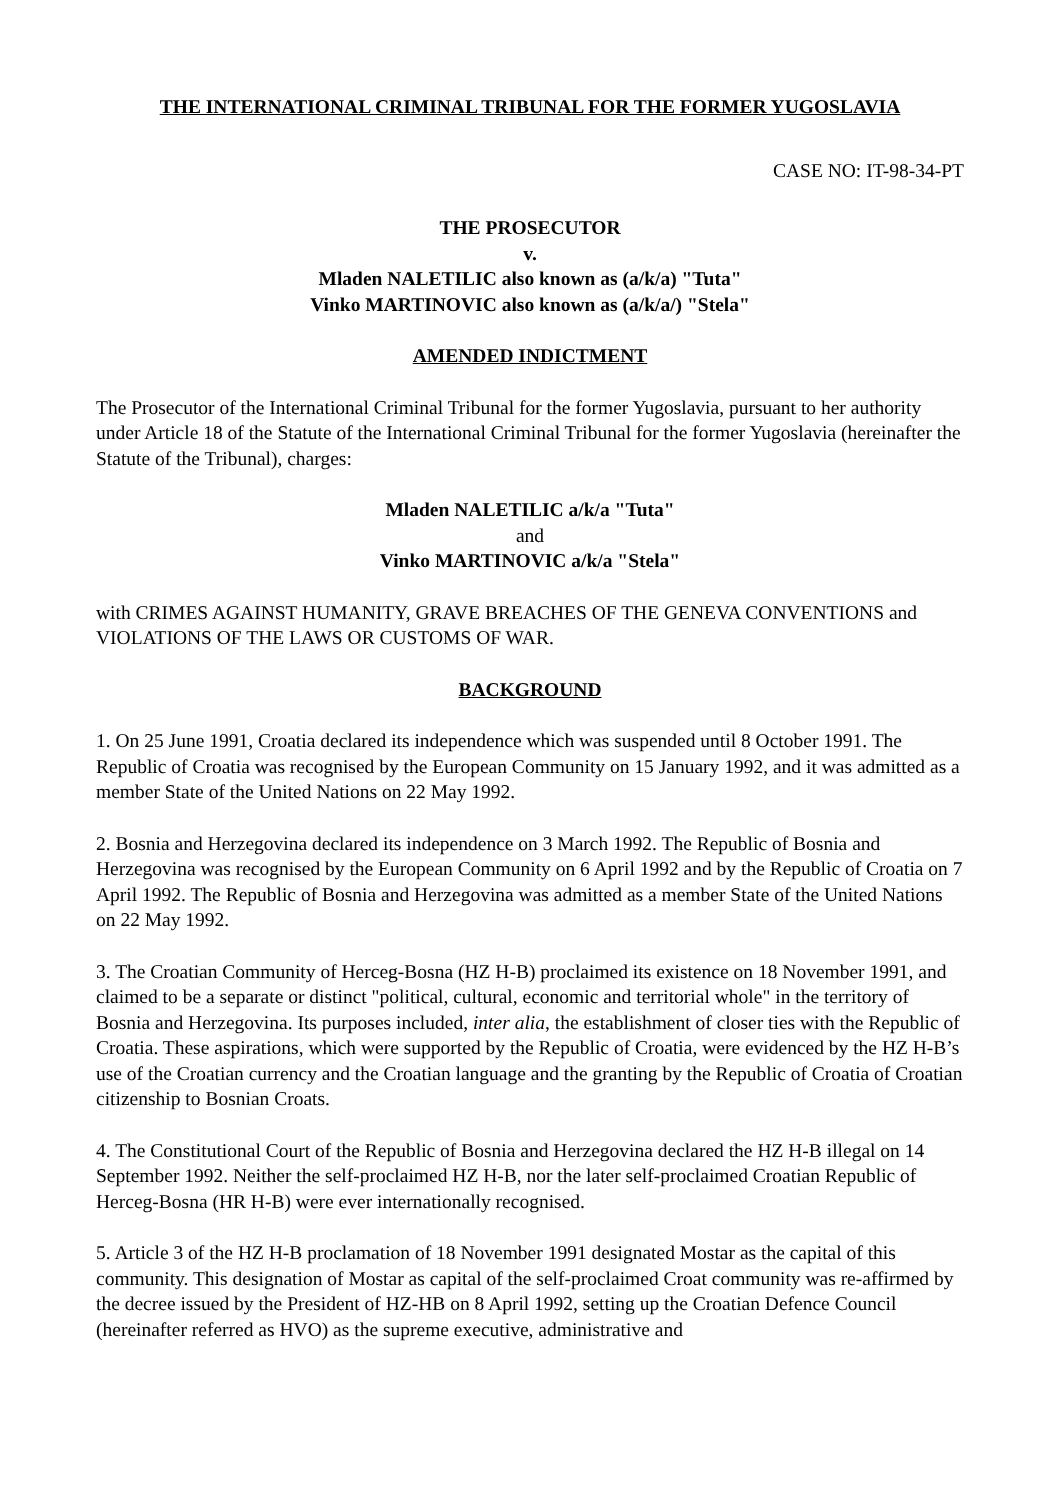THE INTERNATIONAL CRIMINAL TRIBUNAL FOR THE FORMER YUGOSLAVIA
CASE NO: IT-98-34-PT
THE PROSECUTOR
v.
Mladen NALETILIC also known as (a/k/a) "Tuta"
Vinko MARTINOVIC also known as (a/k/a/) "Stela"
AMENDED INDICTMENT
The Prosecutor of the International Criminal Tribunal for the former Yugoslavia, pursuant to her authority under Article 18 of the Statute of the International Criminal Tribunal for the former Yugoslavia (hereinafter the Statute of the Tribunal), charges:
Mladen NALETILIC a/k/a "Tuta"
and
Vinko MARTINOVIC a/k/a "Stela"
with CRIMES AGAINST HUMANITY, GRAVE BREACHES OF THE GENEVA CONVENTIONS and VIOLATIONS OF THE LAWS OR CUSTOMS OF WAR.
BACKGROUND
1. On 25 June 1991, Croatia declared its independence which was suspended until 8 October 1991. The Republic of Croatia was recognised by the European Community on 15 January 1992, and it was admitted as a member State of the United Nations on 22 May 1992.
2. Bosnia and Herzegovina declared its independence on 3 March 1992. The Republic of Bosnia and Herzegovina was recognised by the European Community on 6 April 1992 and by the Republic of Croatia on 7 April 1992. The Republic of Bosnia and Herzegovina was admitted as a member State of the United Nations on 22 May 1992.
3. The Croatian Community of Herceg-Bosna (HZ H-B) proclaimed its existence on 18 November 1991, and claimed to be a separate or distinct "political, cultural, economic and territorial whole" in the territory of Bosnia and Herzegovina. Its purposes included, inter alia, the establishment of closer ties with the Republic of Croatia. These aspirations, which were supported by the Republic of Croatia, were evidenced by the HZ H-B’s use of the Croatian currency and the Croatian language and the granting by the Republic of Croatia of Croatian citizenship to Bosnian Croats.
4. The Constitutional Court of the Republic of Bosnia and Herzegovina declared the HZ H-B illegal on 14 September 1992. Neither the self-proclaimed HZ H-B, nor the later self-proclaimed Croatian Republic of Herceg-Bosna (HR H-B) were ever internationally recognised.
5. Article 3 of the HZ H-B proclamation of 18 November 1991 designated Mostar as the capital of this community. This designation of Mostar as capital of the self-proclaimed Croat community was re-affirmed by the decree issued by the President of HZ-HB on 8 April 1992, setting up the Croatian Defence Council (hereinafter referred as HVO) as the supreme executive, administrative and